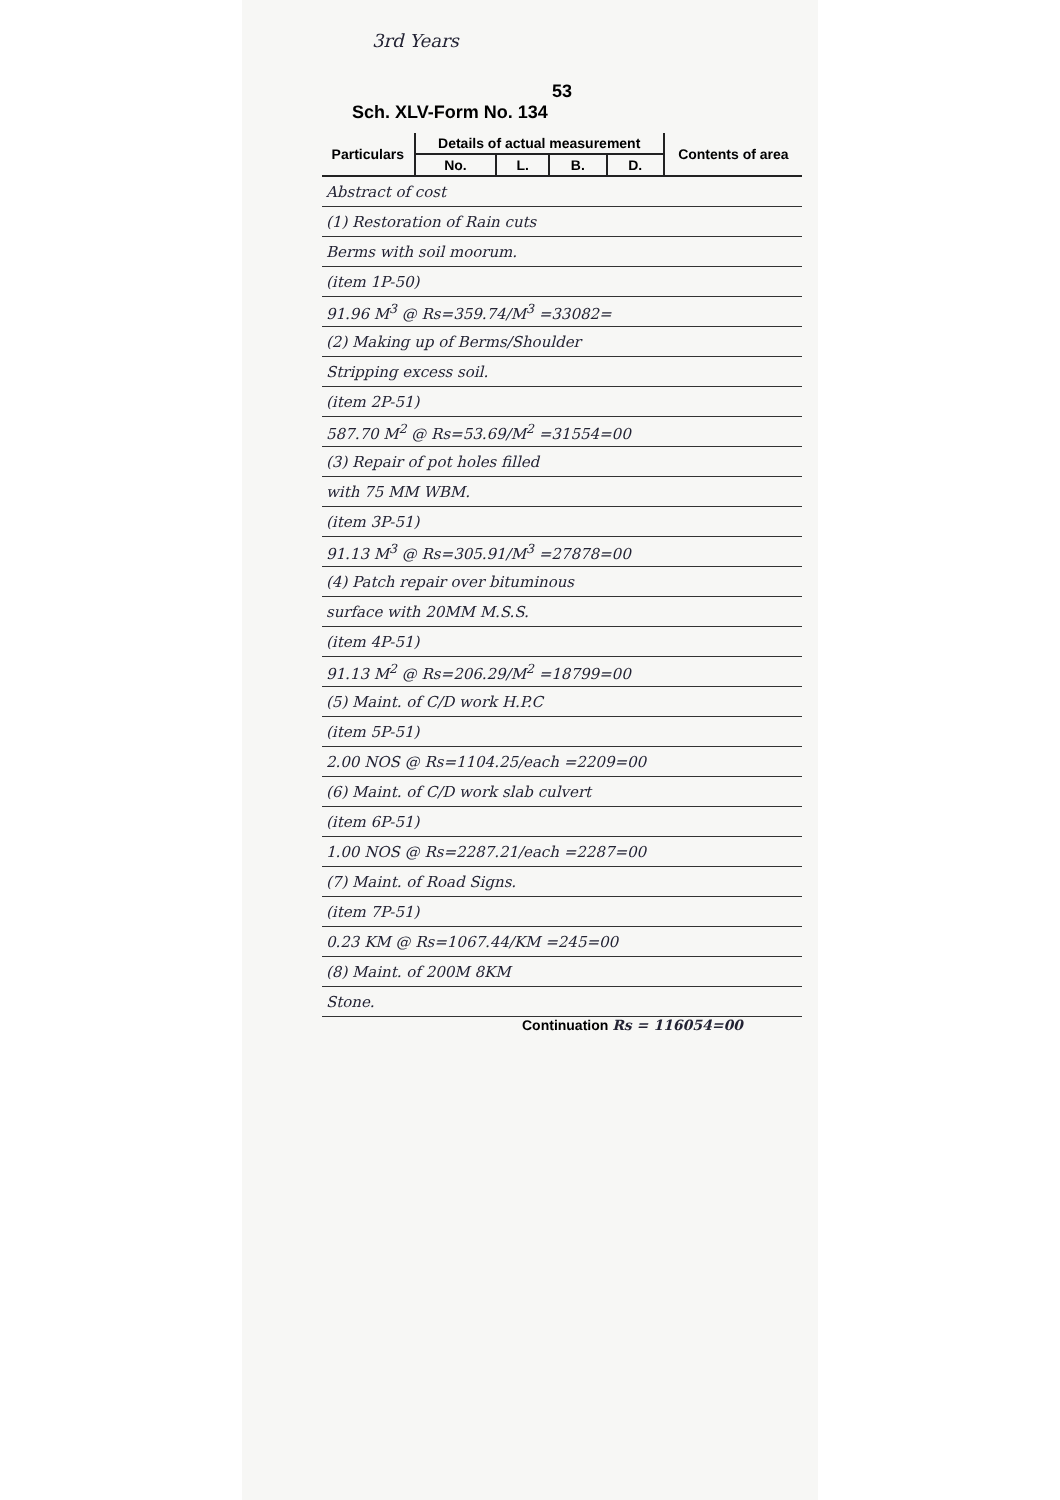3rd Years
53
Sch. XLV-Form No. 134
| Particulars | Details of actual measurement | | | | Contents of area |
| --- | --- | --- | --- | --- | --- |
| | No. | L. | B. | D. | |
| Abstract of cost | | | | | |
| (1) Restoration of Rain cuts | | | | | |
| Berms with soil moorum. | | | | | |
| (item 1P-50) | | | | | |
| 91.96 M<sup>3</sup> @ Rs=359.74/M<sup>3</sup> =33082= | | | | | |
| (2) Making up of Berms/Shoulder | | | | | |
| Stripping excess soil. | | | | | |
| (item 2P-51) | | | | | |
| 587.70 M<sup>2</sup> @ Rs=53.69/M<sup>2</sup> =31554=00 | | | | | |
| (3) Repair of pot holes filled | | | | | |
| with 75 MM WBM. | | | | | |
| (item 3P-51) | | | | | |
| 91.13 M<sup>3</sup> @ Rs=305.91/M<sup>3</sup> =27878=00 | | | | | |
| (4) Patch repair over bituminous | | | | | |
| surface with 20MM M.S.S. | | | | | |
| (item 4P-51) | | | | | |
| 91.13 M<sup>2</sup> @ Rs=206.29/M<sup>2</sup> =18799=00 | | | | | |
| (5) Maint. of C/D work H.P.C | | | | | |
| (item 5P-51) | | | | | |
| 2.00 NOS @ Rs=1104.25/each =2209=00 | | | | | |
| (6) Maint. of C/D work slab culvert | | | | | |
| (item 6P-51) | | | | | |
| 1.00 NOS @ Rs=2287.21/each =2287=00 | | | | | |
| (7) Maint. of Road Signs. | | | | | |
| (item 7P-51) | | | | | |
| 0.23 KM @ Rs=1067.44/KM =245=00 | | | | | |
| (8) Maint. of 200M 8KM | | | | | |
| Stone. | | | | | |
Continuation Rs = 116054=00